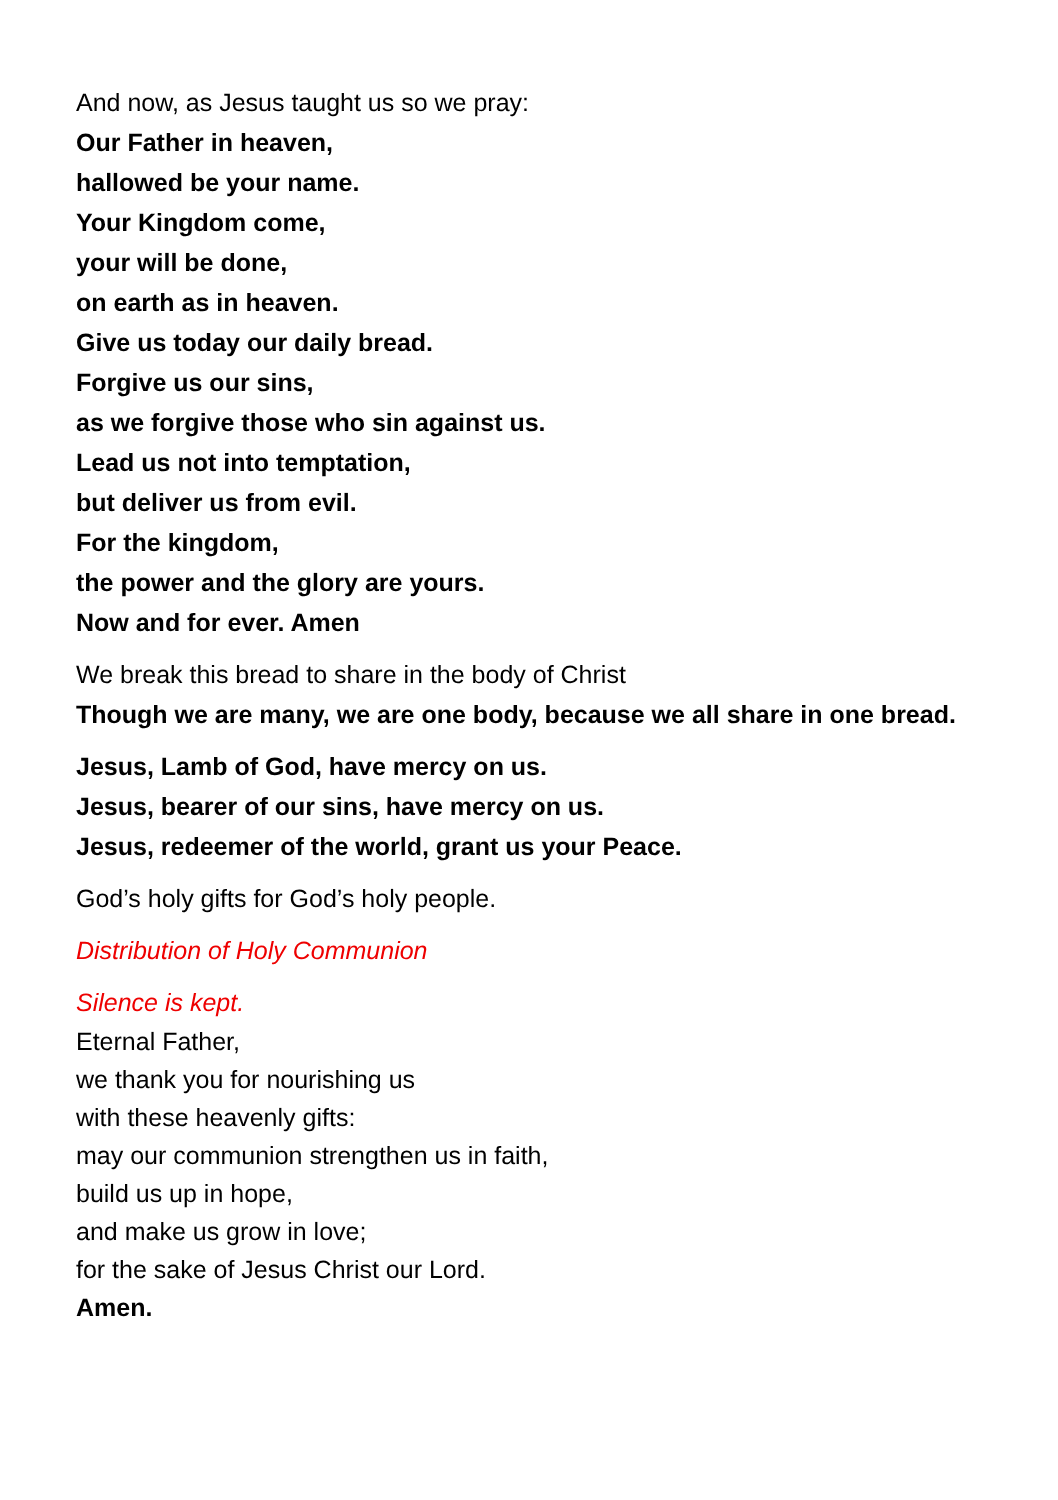And now, as Jesus taught us so we pray:
Our Father in heaven,
hallowed be your name.
Your Kingdom come,
your will be done,
on earth as in heaven.
Give us today our daily bread.
Forgive us our sins,
as we forgive those who sin against us.
Lead us not into temptation,
but deliver us from evil.
For the kingdom,
the power and the glory are yours.
Now and for ever. Amen
We break this bread to share in the body of Christ
Though we are many, we are one body, because we all share in one bread.
Jesus, Lamb of God, have mercy on us.
Jesus, bearer of our sins, have mercy on us.
Jesus, redeemer of the world, grant us your Peace.
God’s holy gifts for God’s holy people.
Distribution of Holy Communion
Silence is kept.
Eternal Father,
we thank you for nourishing us
with these heavenly gifts:
may our communion strengthen us in faith,
build us up in hope,
and make us grow in love;
for the sake of Jesus Christ our Lord.
Amen.